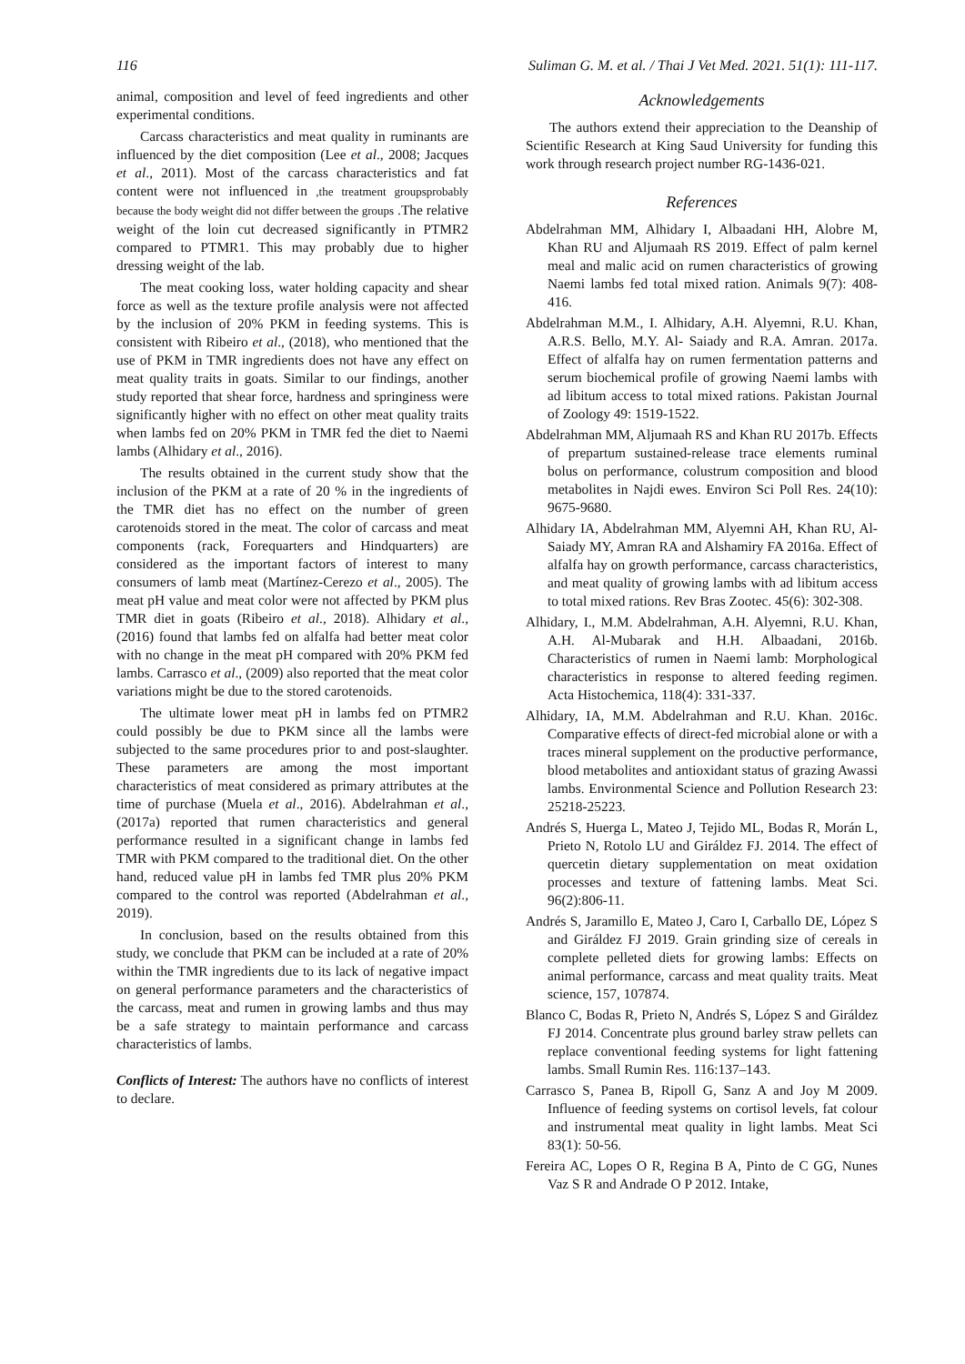116 Suliman G. M. et al. / Thai J Vet Med. 2021. 51(1): 111-117.
animal, composition and level of feed ingredients and other experimental conditions.
Carcass characteristics and meat quality in ruminants are influenced by the diet composition (Lee et al., 2008; Jacques et al., 2011). Most of the carcass characteristics and fat content were not influenced in ,the treatment groupsprobably because the body weight did not differ between the groups .The relative weight of the loin cut decreased significantly in PTMR2 compared to PTMR1. This may probably due to higher dressing weight of the lab.
The meat cooking loss, water holding capacity and shear force as well as the texture profile analysis were not affected by the inclusion of 20% PKM in feeding systems. This is consistent with Ribeiro et al., (2018), who mentioned that the use of PKM in TMR ingredients does not have any effect on meat quality traits in goats. Similar to our findings, another study reported that shear force, hardness and springiness were significantly higher with no effect on other meat quality traits when lambs fed on 20% PKM in TMR fed the diet to Naemi lambs (Alhidary et al., 2016).
The results obtained in the current study show that the inclusion of the PKM at a rate of 20 % in the ingredients of the TMR diet has no effect on the number of green carotenoids stored in the meat. The color of carcass and meat components (rack, Forequarters and Hindquarters) are considered as the important factors of interest to many consumers of lamb meat (Martínez-Cerezo et al., 2005). The meat pH value and meat color were not affected by PKM plus TMR diet in goats (Ribeiro et al., 2018). Alhidary et al., (2016) found that lambs fed on alfalfa had better meat color with no change in the meat pH compared with 20% PKM fed lambs. Carrasco et al., (2009) also reported that the meat color variations might be due to the stored carotenoids.
The ultimate lower meat pH in lambs fed on PTMR2 could possibly be due to PKM since all the lambs were subjected to the same procedures prior to and post-slaughter. These parameters are among the most important characteristics of meat considered as primary attributes at the time of purchase (Muela et al., 2016). Abdelrahman et al., (2017a) reported that rumen characteristics and general performance resulted in a significant change in lambs fed TMR with PKM compared to the traditional diet. On the other hand, reduced value pH in lambs fed TMR plus 20% PKM compared to the control was reported (Abdelrahman et al., 2019).
In conclusion, based on the results obtained from this study, we conclude that PKM can be included at a rate of 20% within the TMR ingredients due to its lack of negative impact on general performance parameters and the characteristics of the carcass, meat and rumen in growing lambs and thus may be a safe strategy to maintain performance and carcass characteristics of lambs.
Conflicts of Interest: The authors have no conflicts of interest to declare.
Acknowledgements
The authors extend their appreciation to the Deanship of Scientific Research at King Saud University for funding this work through research project number RG-1436-021.
References
Abdelrahman MM, Alhidary I, Albaadani HH, Alobre M, Khan RU and Aljumaah RS 2019. Effect of palm kernel meal and malic acid on rumen characteristics of growing Naemi lambs fed total mixed ration. Animals 9(7): 408-416.
Abdelrahman M.M., I. Alhidary, A.H. Alyemni, R.U. Khan, A.R.S. Bello, M.Y. Al- Saiady and R.A. Amran. 2017a. Effect of alfalfa hay on rumen fermentation patterns and serum biochemical profile of growing Naemi lambs with ad libitum access to total mixed rations. Pakistan Journal of Zoology 49: 1519-1522.
Abdelrahman MM, Aljumaah RS and Khan RU 2017b. Effects of prepartum sustained-release trace elements ruminal bolus on performance, colustrum composition and blood metabolites in Najdi ewes. Environ Sci Poll Res. 24(10): 9675-9680.
Alhidary IA, Abdelrahman MM, Alyemni AH, Khan RU, Al-Saiady MY, Amran RA and Alshamiry FA 2016a. Effect of alfalfa hay on growth performance, carcass characteristics, and meat quality of growing lambs with ad libitum access to total mixed rations. Rev Bras Zootec. 45(6): 302-308.
Alhidary, I., M.M. Abdelrahman, A.H. Alyemni, R.U. Khan, A.H. Al-Mubarak and H.H. Albaadani, 2016b. Characteristics of rumen in Naemi lamb: Morphological characteristics in response to altered feeding regimen. Acta Histochemica, 118(4): 331-337.
Alhidary, IA, M.M. Abdelrahman and R.U. Khan. 2016c. Comparative effects of direct-fed microbial alone or with a traces mineral supplement on the productive performance, blood metabolites and antioxidant status of grazing Awassi lambs. Environmental Science and Pollution Research 23: 25218-25223.
Andrés S, Huerga L, Mateo J, Tejido ML, Bodas R, Morán L, Prieto N, Rotolo LU and Giráldez FJ. 2014. The effect of quercetin dietary supplementation on meat oxidation processes and texture of fattening lambs. Meat Sci. 96(2):806-11.
Andrés S, Jaramillo E, Mateo J, Caro I, Carballo DE, López S and Giráldez FJ 2019. Grain grinding size of cereals in complete pelleted diets for growing lambs: Effects on animal performance, carcass and meat quality traits. Meat science, 157, 107874.
Blanco C, Bodas R, Prieto N, Andrés S, López S and Giráldez FJ 2014. Concentrate plus ground barley straw pellets can replace conventional feeding systems for light fattening lambs. Small Rumin Res. 116:137–143.
Carrasco S, Panea B, Ripoll G, Sanz A and Joy M 2009. Influence of feeding systems on cortisol levels, fat colour and instrumental meat quality in light lambs. Meat Sci 83(1): 50-56.
Fereira AC, Lopes O R, Regina B A, Pinto de C GG, Nunes Vaz S R and Andrade O P 2012. Intake,